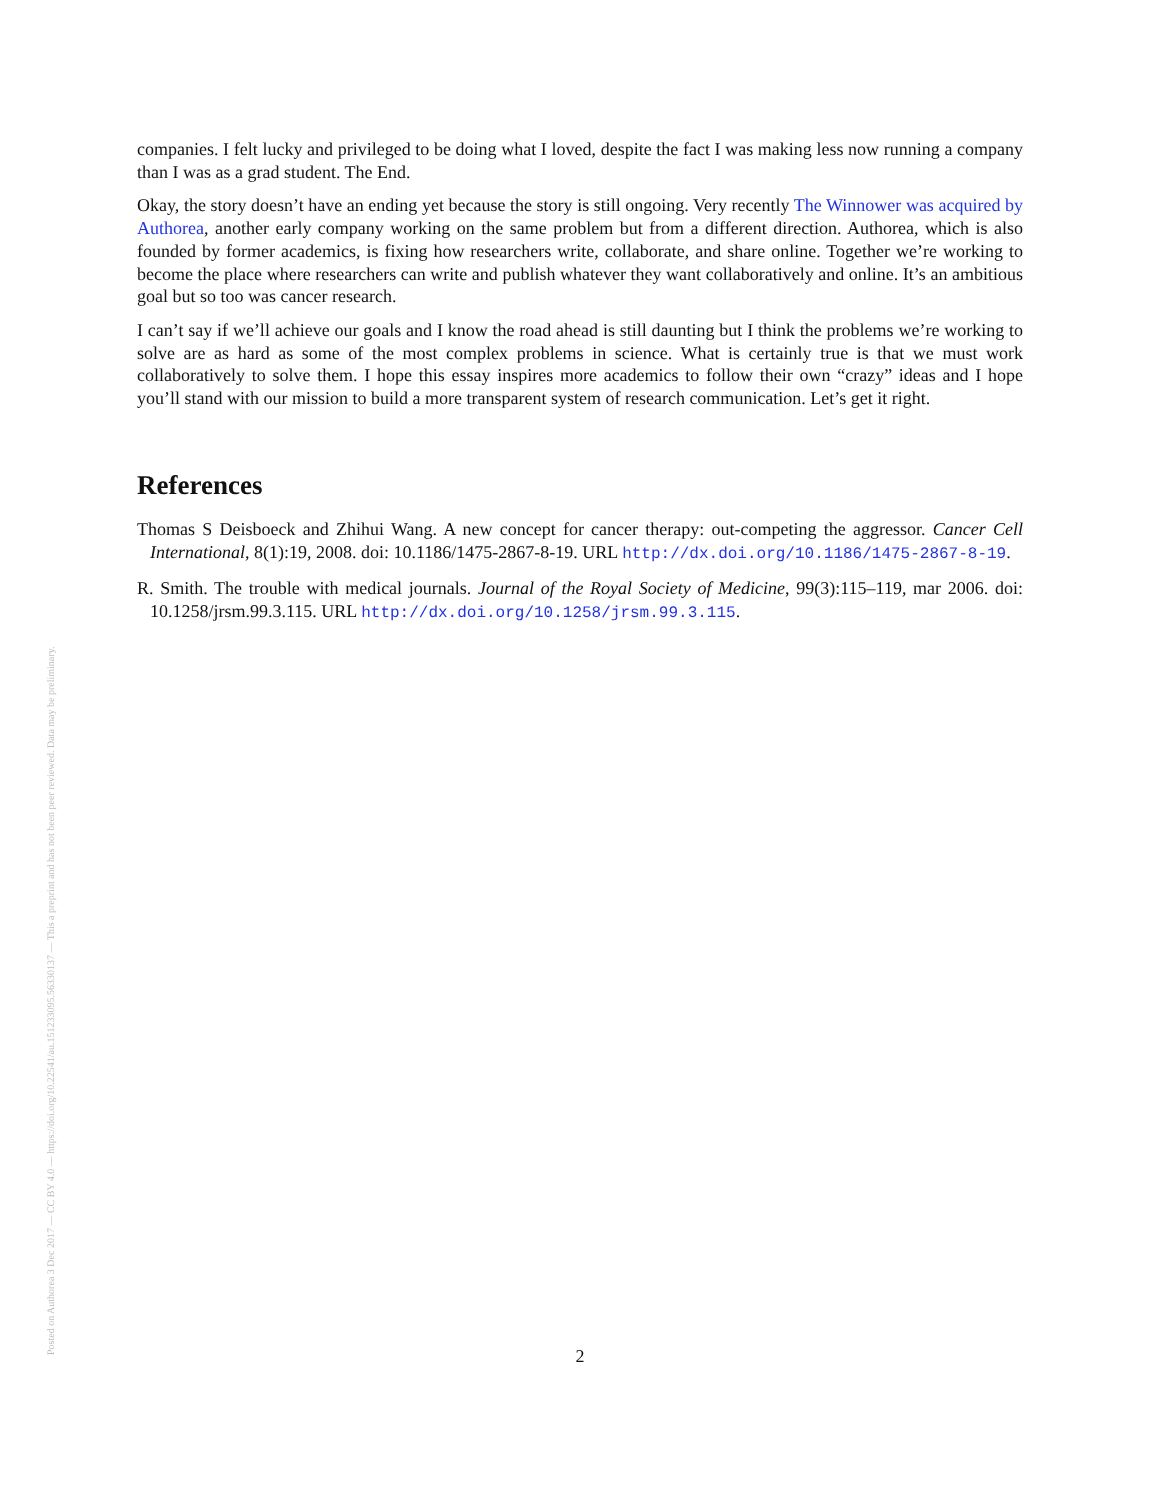Posted on Authorea 3 Dec 2017 — CC BY 4.0 — https://doi.org/10.22541/au.151233095.56330137 — This a preprint and has not been peer reviewed. Data may be preliminary.
companies. I felt lucky and privileged to be doing what I loved, despite the fact I was making less now running a company than I was as a grad student. The End.
Okay, the story doesn’t have an ending yet because the story is still ongoing. Very recently The Winnower was acquired by Authorea, another early company working on the same problem but from a different direction. Authorea, which is also founded by former academics, is fixing how researchers write, collaborate, and share online. Together we’re working to become the place where researchers can write and publish whatever they want collaboratively and online. It’s an ambitious goal but so too was cancer research.
I can’t say if we’ll achieve our goals and I know the road ahead is still daunting but I think the problems we’re working to solve are as hard as some of the most complex problems in science. What is certainly true is that we must work collaboratively to solve them. I hope this essay inspires more academics to follow their own “crazy” ideas and I hope you’ll stand with our mission to build a more transparent system of research communication. Let’s get it right.
References
Thomas S Deisboeck and Zhihui Wang. A new concept for cancer therapy: out-competing the aggressor. Cancer Cell International, 8(1):19, 2008. doi: 10.1186/1475-2867-8-19. URL http://dx.doi.org/10.1186/1475-2867-8-19.
R. Smith. The trouble with medical journals. Journal of the Royal Society of Medicine, 99(3):115–119, mar 2006. doi: 10.1258/jrsm.99.3.115. URL http://dx.doi.org/10.1258/jrsm.99.3.115.
2